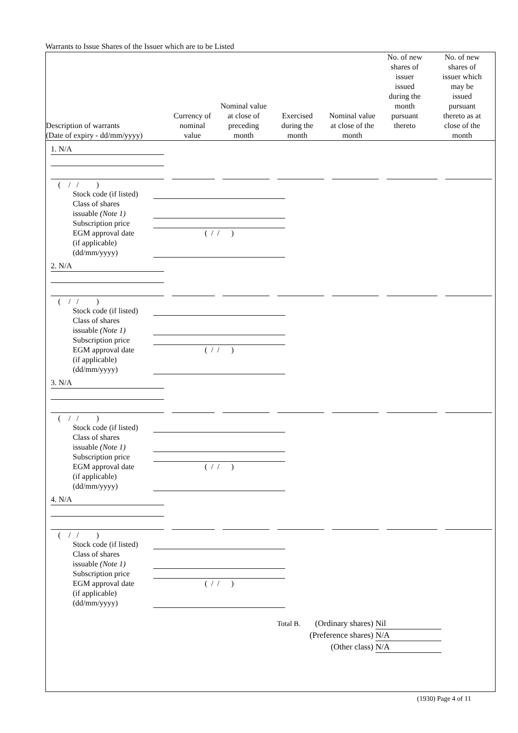Warrants to Issue Shares of the Issuer which are to be Listed
| Description of warrants (Date of expiry - dd/mm/yyyy) | Currency of nominal value | Nominal value at close of preceding month | Exercised during the month | Nominal value at close of the month | No. of new shares of issuer issued during the month pursuant thereto | No. of new shares of issuer which may be issued pursuant thereto as at close of the month |
| --- | --- | --- | --- | --- | --- | --- |
1. N/A
( / / )
Stock code (if listed)
Class of shares
issuable (Note 1)
Subscription price
EGM approval date
(if applicable)
(dd/mm/yyyy) ( / / )
2. N/A
( / / )
Stock code (if listed)
Class of shares
issuable (Note 1)
Subscription price
EGM approval date
(if applicable)
(dd/mm/yyyy) ( / / )
3. N/A
( / / )
Stock code (if listed)
Class of shares
issuable (Note 1)
Subscription price
EGM approval date
(if applicable)
(dd/mm/yyyy) ( / / )
4. N/A
( / / )
Stock code (if listed)
Class of shares
issuable (Note 1)
Subscription price
EGM approval date
(if applicable)
(dd/mm/yyyy) ( / / )
Total B. (Ordinary shares) Nil
(Preference shares) N/A
(Other class) N/A
(1930) Page 4 of 11